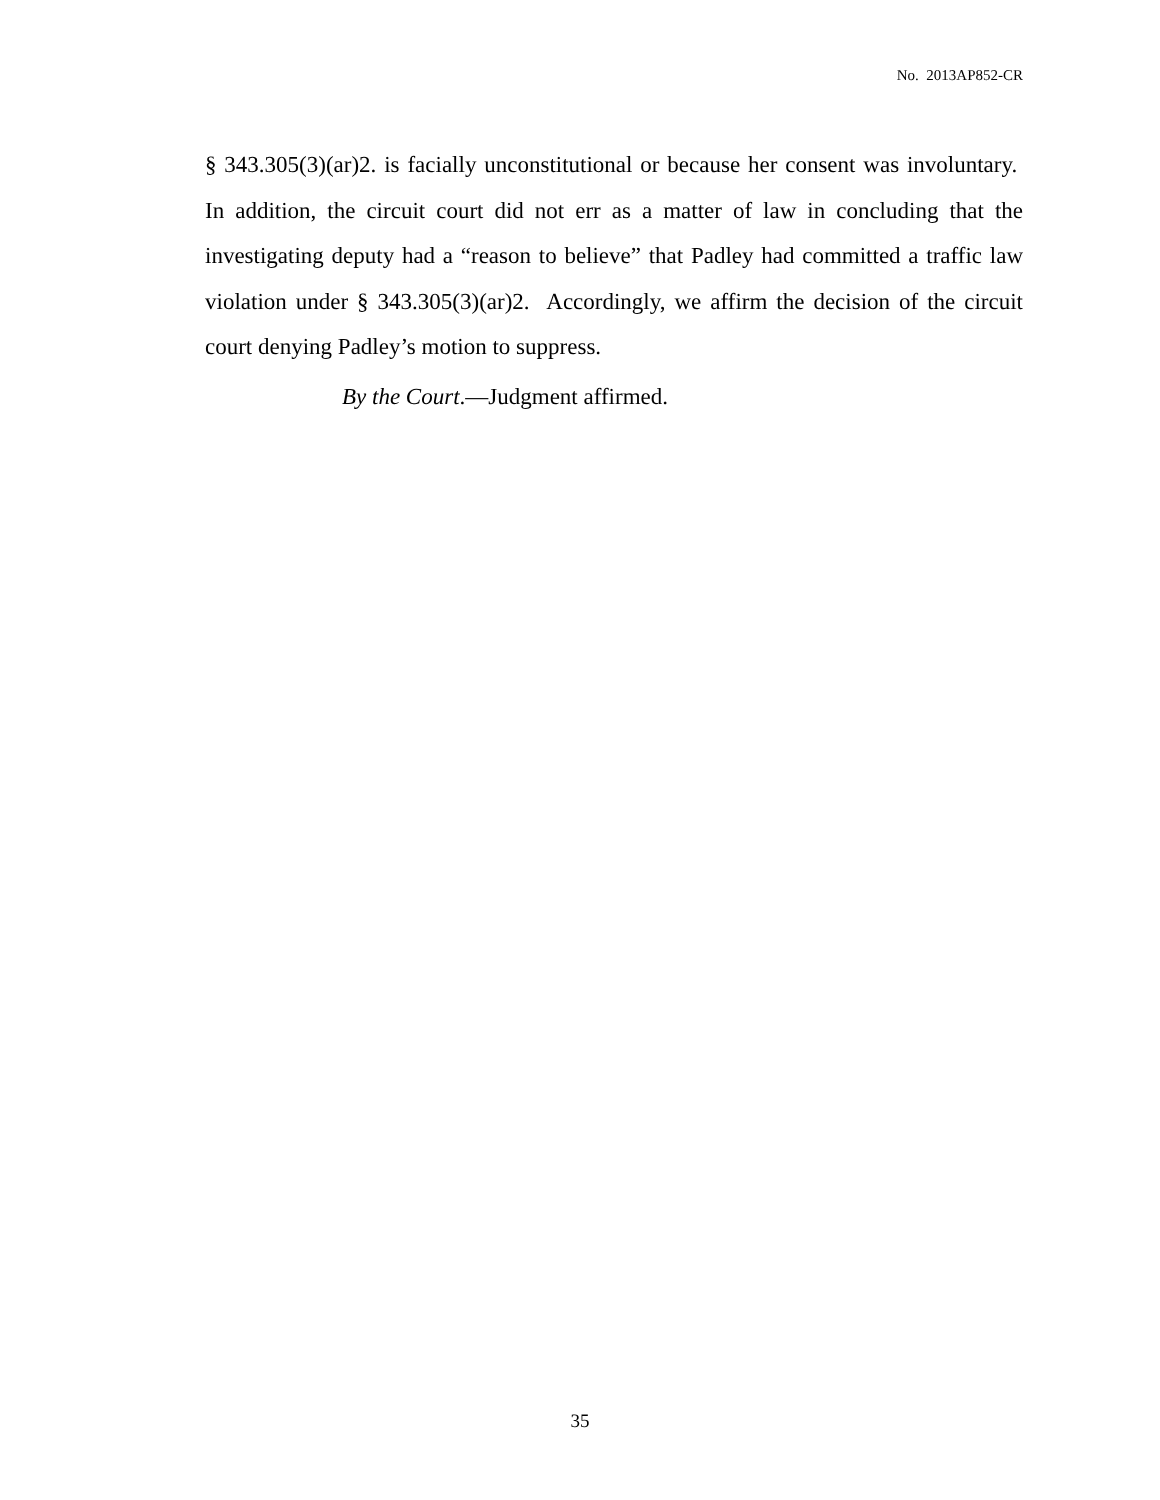No. 2013AP852-CR
§ 343.305(3)(ar)2. is facially unconstitutional or because her consent was involuntary. In addition, the circuit court did not err as a matter of law in concluding that the investigating deputy had a “reason to believe” that Padley had committed a traffic law violation under § 343.305(3)(ar)2. Accordingly, we affirm the decision of the circuit court denying Padley’s motion to suppress.
By the Court.—Judgment affirmed.
35